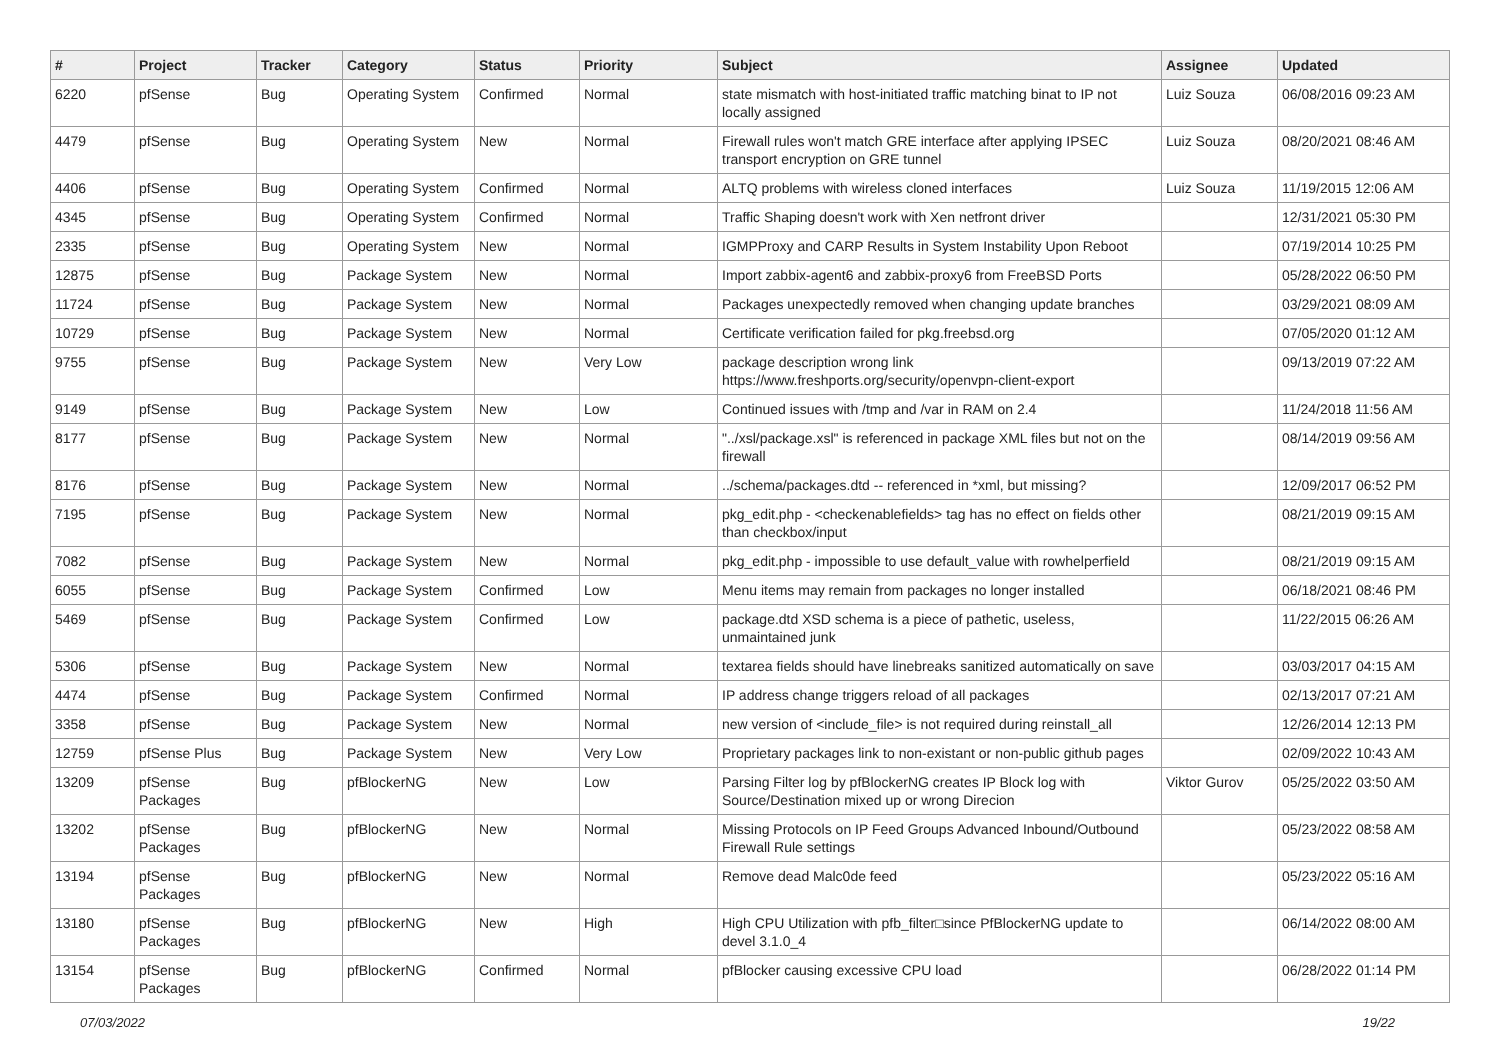| # | Project | Tracker | Category | Status | Priority | Subject | Assignee | Updated |
| --- | --- | --- | --- | --- | --- | --- | --- | --- |
| 6220 | pfSense | Bug | Operating System | Confirmed | Normal | state mismatch with host-initiated traffic matching binat to IP not locally assigned | Luiz Souza | 06/08/2016 09:23 AM |
| 4479 | pfSense | Bug | Operating System | New | Normal | Firewall rules won't match GRE interface after applying IPSEC transport encryption on GRE tunnel | Luiz Souza | 08/20/2021 08:46 AM |
| 4406 | pfSense | Bug | Operating System | Confirmed | Normal | ALTQ problems with wireless cloned interfaces | Luiz Souza | 11/19/2015 12:06 AM |
| 4345 | pfSense | Bug | Operating System | Confirmed | Normal | Traffic Shaping doesn't work with Xen netfront driver | | 12/31/2021 05:30 PM |
| 2335 | pfSense | Bug | Operating System | New | Normal | IGMPProxy and CARP Results in System Instability Upon Reboot | | 07/19/2014 10:25 PM |
| 12875 | pfSense | Bug | Package System | New | Normal | Import zabbix-agent6 and zabbix-proxy6 from FreeBSD Ports | | 05/28/2022 06:50 PM |
| 11724 | pfSense | Bug | Package System | New | Normal | Packages unexpectedly removed when changing update branches | | 03/29/2021 08:09 AM |
| 10729 | pfSense | Bug | Package System | New | Normal | Certificate verification failed for pkg.freebsd.org | | 07/05/2020 01:12 AM |
| 9755 | pfSense | Bug | Package System | New | Very Low | package description wrong link https://www.freshports.org/security/openvpn-client-export | | 09/13/2019 07:22 AM |
| 9149 | pfSense | Bug | Package System | New | Low | Continued issues with /tmp and /var in RAM on 2.4 | | 11/24/2018 11:56 AM |
| 8177 | pfSense | Bug | Package System | New | Normal | "../xsl/package.xsl" is referenced in package XML files but not on the firewall | | 08/14/2019 09:56 AM |
| 8176 | pfSense | Bug | Package System | New | Normal | ../schema/packages.dtd -- referenced in *xml, but missing? | | 12/09/2017 06:52 PM |
| 7195 | pfSense | Bug | Package System | New | Normal | pkg_edit.php - <checkenablefields> tag has no effect on fields other than checkbox/input | | 08/21/2019 09:15 AM |
| 7082 | pfSense | Bug | Package System | New | Normal | pkg_edit.php - impossible to use default_value with rowhelperfield | | 08/21/2019 09:15 AM |
| 6055 | pfSense | Bug | Package System | Confirmed | Low | Menu items may remain from packages no longer installed | | 06/18/2021 08:46 PM |
| 5469 | pfSense | Bug | Package System | Confirmed | Low | package.dtd XSD schema is a piece of pathetic, useless, unmaintained junk | | 11/22/2015 06:26 AM |
| 5306 | pfSense | Bug | Package System | New | Normal | textarea fields should have linebreaks sanitized automatically on save | | 03/03/2017 04:15 AM |
| 4474 | pfSense | Bug | Package System | Confirmed | Normal | IP address change triggers reload of all packages | | 02/13/2017 07:21 AM |
| 3358 | pfSense | Bug | Package System | New | Normal | new version of <include_file> is not required during reinstall_all | | 12/26/2014 12:13 PM |
| 12759 | pfSense Plus | Bug | Package System | New | Very Low | Proprietary packages link to non-existant or non-public github pages | | 02/09/2022 10:43 AM |
| 13209 | pfSense Packages | Bug | pfBlockerNG | New | Low | Parsing Filter log by pfBlockerNG creates IP Block log with Source/Destination mixed up or wrong Direcion | Viktor Gurov | 05/25/2022 03:50 AM |
| 13202 | pfSense Packages | Bug | pfBlockerNG | New | Normal | Missing Protocols on IP Feed Groups Advanced Inbound/Outbound Firewall Rule settings | | 05/23/2022 08:58 AM |
| 13194 | pfSense Packages | Bug | pfBlockerNG | New | Normal | Remove dead Malc0de feed | | 05/23/2022 05:16 AM |
| 13180 | pfSense Packages | Bug | pfBlockerNG | New | High | High CPU Utilization with pfb_filter□since PfBlockerNG update to devel 3.1.0_4 | | 06/14/2022 08:00 AM |
| 13154 | pfSense Packages | Bug | pfBlockerNG | Confirmed | Normal | pfBlocker causing excessive CPU load | | 06/28/2022 01:14 PM |
07/03/2022 19/22